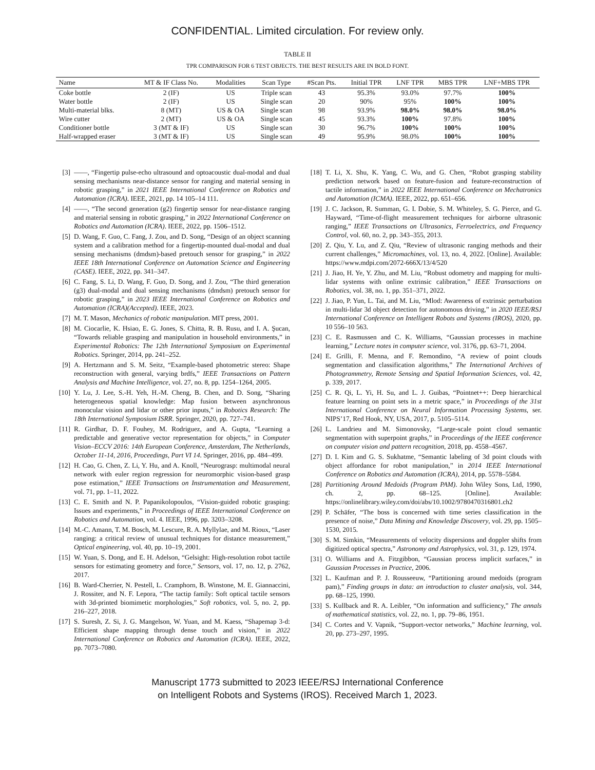CONFIDENTIAL. Limited circulation. For review only.
TABLE II
TPR COMPARISON FOR 6 TEST OBJECTS. THE BEST RESULTS ARE IN BOLD FONT.
| Name | MT & IF Class No. | Modalities | Scan Type | #Scan Pts. | Initial TPR | LNF TPR | MBS TPR | LNF+MBS TPR |
| --- | --- | --- | --- | --- | --- | --- | --- | --- |
| Coke bottle | 2 (IF) | US | Triple scan | 43 | 95.3% | 93.0% | 97.7% | 100% |
| Water bottle | 2 (IF) | US | Single scan | 20 | 90% | 95% | 100% | 100% |
| Multi-material blks. | 8 (MT) | US & OA | Single scan | 98 | 93.9% | 98.0% | 98.0% | 98.0% |
| Wire cutter | 2 (MT) | US & OA | Single scan | 45 | 93.3% | 100% | 97.8% | 100% |
| Conditioner bottle | 3 (MT & IF) | US | Single scan | 30 | 96.7% | 100% | 100% | 100% |
| Half-wrapped eraser | 3 (MT & IF) | US | Single scan | 49 | 95.9% | 98.0% | 100% | 100% |
[3] ——, “Fingertip pulse-echo ultrasound and optoacoustic dual-modal and dual sensing mechanisms near-distance sensor for ranging and material sensing in robotic grasping,” in 2021 IEEE International Conference on Robotics and Automation (ICRA). IEEE, 2021, pp. 14 105–14 111.
[4] ——, “The second generation (g2) fingertip sensor for near-distance ranging and material sensing in robotic grasping,” in 2022 International Conference on Robotics and Automation (ICRA). IEEE, 2022, pp. 1506–1512.
[5] D. Wang, F. Guo, C. Fang, J. Zou, and D. Song, “Design of an object scanning system and a calibration method for a fingertip-mounted dual-modal and dual sensing mechanisms (dmdsm)-based pretouch sensor for grasping,” in 2022 IEEE 18th International Conference on Automation Science and Engineering (CASE). IEEE, 2022, pp. 341–347.
[6] C. Fang, S. Li, D. Wang, F. Guo, D. Song, and J. Zou, “The third generation (g3) dual-modal and dual sensing mechanisms (dmdsm) pretouch sensor for robotic grasping,” in 2023 IEEE International Conference on Robotics and Automation (ICRA)(Accepted). IEEE, 2023.
[7] M. T. Mason, Mechanics of robotic manipulation. MIT press, 2001.
[8] M. Ciocarlie, K. Hsiao, E. G. Jones, S. Chitta, R. B. Rusu, and I. A. Şucan, “Towards reliable grasping and manipulation in household environments,” in Experimental Robotics: The 12th International Symposium on Experimental Robotics. Springer, 2014, pp. 241–252.
[9] A. Hertzmann and S. M. Seitz, “Example-based photometric stereo: Shape reconstruction with general, varying brdfs,” IEEE Transactions on Pattern Analysis and Machine Intelligence, vol. 27, no. 8, pp. 1254–1264, 2005.
[10] Y. Lu, J. Lee, S.-H. Yeh, H.-M. Cheng, B. Chen, and D. Song, “Sharing heterogeneous spatial knowledge: Map fusion between asynchronous monocular vision and lidar or other prior inputs,” in Robotics Research: The 18th International Symposium ISRR. Springer, 2020, pp. 727–741.
[11] R. Girdhar, D. F. Fouhey, M. Rodriguez, and A. Gupta, “Learning a predictable and generative vector representation for objects,” in Computer Vision–ECCV 2016: 14th European Conference, Amsterdam, The Netherlands, October 11-14, 2016, Proceedings, Part VI 14. Springer, 2016, pp. 484–499.
[12] H. Cao, G. Chen, Z. Li, Y. Hu, and A. Knoll, “Neurograsp: multimodal neural network with euler region regression for neuromorphic vision-based grasp pose estimation,” IEEE Transactions on Instrumentation and Measurement, vol. 71, pp. 1–11, 2022.
[13] C. E. Smith and N. P. Papanikolopoulos, “Vision-guided robotic grasping: Issues and experiments,” in Proceedings of IEEE International Conference on Robotics and Automation, vol. 4. IEEE, 1996, pp. 3203–3208.
[14] M.-C. Amann, T. M. Bosch, M. Lescure, R. A. Myllylae, and M. Rioux, “Laser ranging: a critical review of unusual techniques for distance measurement,” Optical engineering, vol. 40, pp. 10–19, 2001.
[15] W. Yuan, S. Dong, and E. H. Adelson, “Gelsight: High-resolution robot tactile sensors for estimating geometry and force,” Sensors, vol. 17, no. 12, p. 2762, 2017.
[16] B. Ward-Cherrier, N. Pestell, L. Cramphorn, B. Winstone, M. E. Giannaccini, J. Rossiter, and N. F. Lepora, “The tactip family: Soft optical tactile sensors with 3d-printed biomimetic morphologies,” Soft robotics, vol. 5, no. 2, pp. 216–227, 2018.
[17] S. Suresh, Z. Si, J. G. Mangelson, W. Yuan, and M. Kaess, “Shapemap 3-d: Efficient shape mapping through dense touch and vision,” in 2022 International Conference on Robotics and Automation (ICRA). IEEE, 2022, pp. 7073–7080.
[18] T. Li, X. Shu, K. Yang, C. Wu, and G. Chen, “Robot grasping stability prediction network based on feature-fusion and feature-reconstruction of tactile information,” in 2022 IEEE International Conference on Mechatronics and Automation (ICMA). IEEE, 2022, pp. 651–656.
[19] J. C. Jackson, R. Summan, G. I. Dobie, S. M. Whiteley, S. G. Pierce, and G. Hayward, “Time-of-flight measurement techniques for airborne ultrasonic ranging,” IEEE Transactions on Ultrasonics, Ferroelectrics, and Frequency Control, vol. 60, no. 2, pp. 343–355, 2013.
[20] Z. Qiu, Y. Lu, and Z. Qiu, “Review of ultrasonic ranging methods and their current challenges,” Micromachines, vol. 13, no. 4, 2022. [Online]. Available: https://www.mdpi.com/2072-666X/13/4/520
[21] J. Jiao, H. Ye, Y. Zhu, and M. Liu, “Robust odometry and mapping for multi-lidar systems with online extrinsic calibration,” IEEE Transactions on Robotics, vol. 38, no. 1, pp. 351–371, 2022.
[22] J. Jiao, P. Yun, L. Tai, and M. Liu, “Mlod: Awareness of extrinsic perturbation in multi-lidar 3d object detection for autonomous driving,” in 2020 IEEE/RSJ International Conference on Intelligent Robots and Systems (IROS), 2020, pp. 10 556–10 563.
[23] C. E. Rasmussen and C. K. Williams, “Gaussian processes in machine learning,” Lecture notes in computer science, vol. 3176, pp. 63–71, 2004.
[24] E. Grilli, F. Menna, and F. Remondino, “A review of point clouds segmentation and classification algorithms,” The International Archives of Photogrammetry, Remote Sensing and Spatial Information Sciences, vol. 42, p. 339, 2017.
[25] C. R. Qi, L. Yi, H. Su, and L. J. Guibas, “Pointnet++: Deep hierarchical feature learning on point sets in a metric space,” in Proceedings of the 31st International Conference on Neural Information Processing Systems, ser. NIPS’17, Red Hook, NY, USA, 2017, p. 5105–5114.
[26] L. Landrieu and M. Simonovsky, “Large-scale point cloud semantic segmentation with superpoint graphs,” in Proceedings of the IEEE conference on computer vision and pattern recognition, 2018, pp. 4558–4567.
[27] D. I. Kim and G. S. Sukhatme, “Semantic labeling of 3d point clouds with object affordance for robot manipulation,” in 2014 IEEE International Conference on Robotics and Automation (ICRA), 2014, pp. 5578–5584.
[28] Partitioning Around Medoids (Program PAM). John Wiley Sons, Ltd, 1990, ch. 2, pp. 68–125. [Online]. Available: https://onlinelibrary.wiley.com/doi/abs/10.1002/9780470316801.ch2
[29] P. Schäfer, “The boss is concerned with time series classification in the presence of noise,” Data Mining and Knowledge Discovery, vol. 29, pp. 1505–1530, 2015.
[30] S. M. Simkin, “Measurements of velocity dispersions and doppler shifts from digitized optical spectra,” Astronomy and Astrophysics, vol. 31, p. 129, 1974.
[31] O. Williams and A. Fitzgibbon, “Gaussian process implicit surfaces,” in Gaussian Processes in Practice, 2006.
[32] L. Kaufman and P. J. Rousseeuw, “Partitioning around medoids (program pam),” Finding groups in data: an introduction to cluster analysis, vol. 344, pp. 68–125, 1990.
[33] S. Kullback and R. A. Leibler, “On information and sufficiency,” The annals of mathematical statistics, vol. 22, no. 1, pp. 79–86, 1951.
[34] C. Cortes and V. Vapnik, “Support-vector networks,” Machine learning, vol. 20, pp. 273–297, 1995.
Manuscript 1773 submitted to 2023 IEEE/RSJ International Conference
on Intelligent Robots and Systems (IROS). Received March 1, 2023.